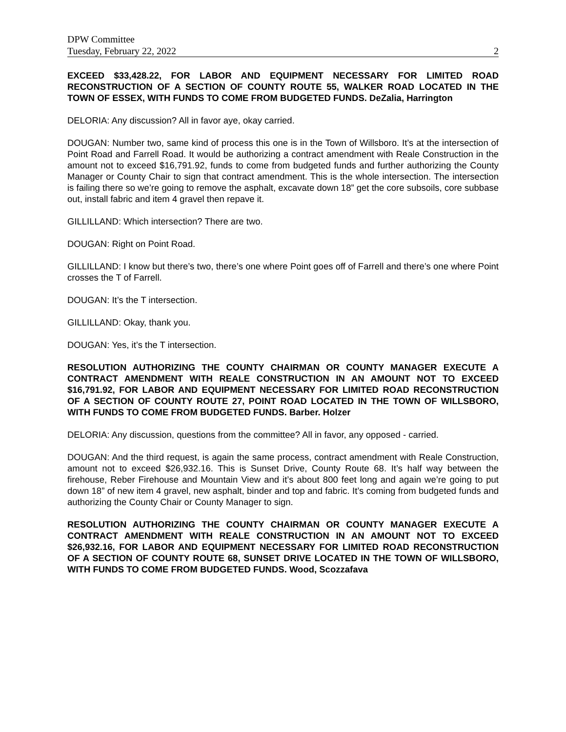DPW Committee
Tuesday, February 22, 2022 2
EXCEED $33,428.22, FOR LABOR AND EQUIPMENT NECESSARY FOR LIMITED ROAD RECONSTRUCTION OF A SECTION OF COUNTY ROUTE 55, WALKER ROAD LOCATED IN THE TOWN OF ESSEX, WITH FUNDS TO COME FROM BUDGETED FUNDS. DeZalia, Harrington
DELORIA: Any discussion? All in favor aye, okay carried.
DOUGAN: Number two, same kind of process this one is in the Town of Willsboro. It’s at the intersection of Point Road and Farrell Road. It would be authorizing a contract amendment with Reale Construction in the amount not to exceed $16,791.92, funds to come from budgeted funds and further authorizing the County Manager or County Chair to sign that contract amendment. This is the whole intersection. The intersection is failing there so we’re going to remove the asphalt, excavate down 18” get the core subsoils, core subbase out, install fabric and item 4 gravel then repave it.
GILLILLAND: Which intersection? There are two.
DOUGAN: Right on Point Road.
GILLILLAND: I know but there’s two, there’s one where Point goes off of Farrell and there’s one where Point crosses the T of Farrell.
DOUGAN: It’s the T intersection.
GILLILLAND: Okay, thank you.
DOUGAN: Yes, it’s the T intersection.
RESOLUTION AUTHORIZING THE COUNTY CHAIRMAN OR COUNTY MANAGER EXECUTE A CONTRACT AMENDMENT WITH REALE CONSTRUCTION IN AN AMOUNT NOT TO EXCEED $16,791.92, FOR LABOR AND EQUIPMENT NECESSARY FOR LIMITED ROAD RECONSTRUCTION OF A SECTION OF COUNTY ROUTE 27, POINT ROAD LOCATED IN THE TOWN OF WILLSBORO, WITH FUNDS TO COME FROM BUDGETED FUNDS. Barber. Holzer
DELORIA: Any discussion, questions from the committee? All in favor, any opposed - carried.
DOUGAN: And the third request, is again the same process, contract amendment with Reale Construction, amount not to exceed $26,932.16. This is Sunset Drive, County Route 68. It’s half way between the firehouse, Reber Firehouse and Mountain View and it’s about 800 feet long and again we’re going to put down 18” of new item 4 gravel, new asphalt, binder and top and fabric. It’s coming from budgeted funds and authorizing the County Chair or County Manager to sign.
RESOLUTION AUTHORIZING THE COUNTY CHAIRMAN OR COUNTY MANAGER EXECUTE A CONTRACT AMENDMENT WITH REALE CONSTRUCTION IN AN AMOUNT NOT TO EXCEED $26,932.16, FOR LABOR AND EQUIPMENT NECESSARY FOR LIMITED ROAD RECONSTRUCTION OF A SECTION OF COUNTY ROUTE 68, SUNSET DRIVE LOCATED IN THE TOWN OF WILLSBORO, WITH FUNDS TO COME FROM BUDGETED FUNDS. Wood, Scozzafava